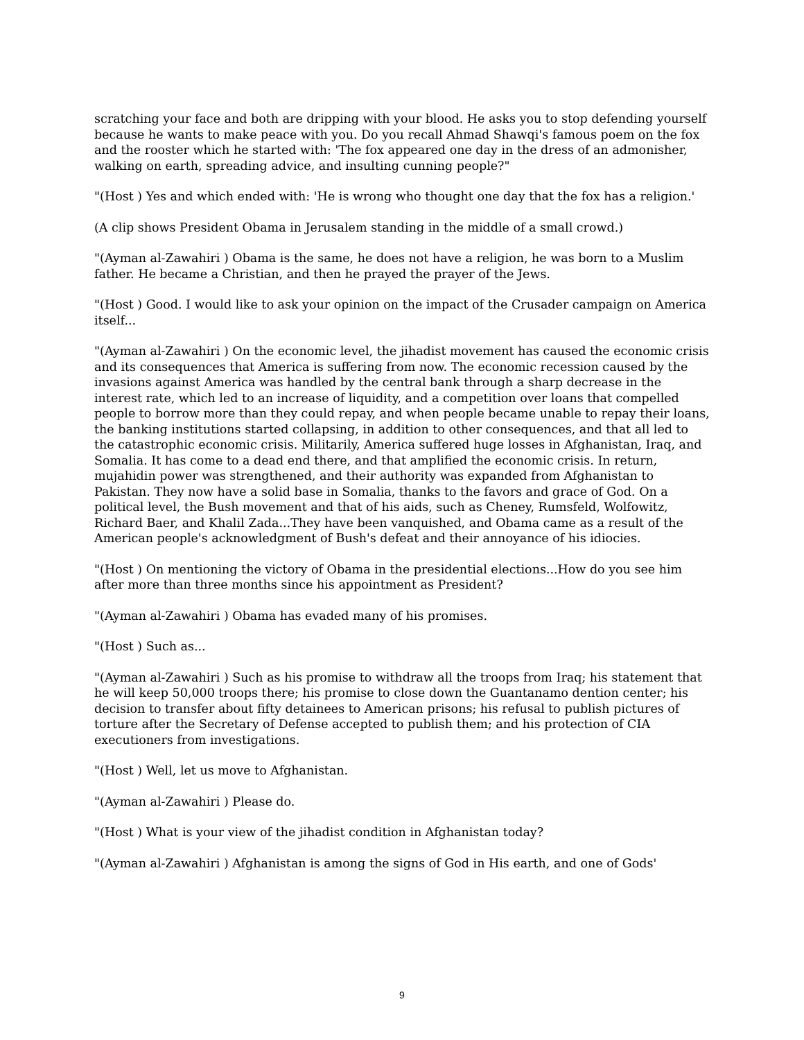scratching your face and both are dripping with your blood. He asks you to stop defending yourself because he wants to make peace with you. Do you recall Ahmad Shawqi's famous poem on the fox and the rooster which he started with: 'The fox appeared one day in the dress of an admonisher, walking on earth, spreading advice, and insulting cunning people?"
"(Host ) Yes and which ended with: 'He is wrong who thought one day that the fox has a religion.'
(A clip shows President Obama in Jerusalem standing in the middle of a small crowd.)
"(Ayman al-Zawahiri ) Obama is the same, he does not have a religion, he was born to a Muslim father. He became a Christian, and then he prayed the prayer of the Jews.
"(Host ) Good. I would like to ask your opinion on the impact of the Crusader campaign on America itself...
"(Ayman al-Zawahiri ) On the economic level, the jihadist movement has caused the economic crisis and its consequences that America is suffering from now. The economic recession caused by the invasions against America was handled by the central bank through a sharp decrease in the interest rate, which led to an increase of liquidity, and a competition over loans that compelled people to borrow more than they could repay, and when people became unable to repay their loans, the banking institutions started collapsing, in addition to other consequences, and that all led to the catastrophic economic crisis. Militarily, America suffered huge losses in Afghanistan, Iraq, and Somalia. It has come to a dead end there, and that amplified the economic crisis. In return, mujahidin power was strengthened, and their authority was expanded from Afghanistan to Pakistan. They now have a solid base in Somalia, thanks to the favors and grace of God. On a political level, the Bush movement and that of his aids, such as Cheney, Rumsfeld, Wolfowitz, Richard Baer, and Khalil Zada...They have been vanquished, and Obama came as a result of the American people's acknowledgment of Bush's defeat and their annoyance of his idiocies.
"(Host ) On mentioning the victory of Obama in the presidential elections...How do you see him after more than three months since his appointment as President?
"(Ayman al-Zawahiri ) Obama has evaded many of his promises.
"(Host ) Such as...
"(Ayman al-Zawahiri ) Such as his promise to withdraw all the troops from Iraq; his statement that he will keep 50,000 troops there; his promise to close down the Guantanamo dention center; his decision to transfer about fifty detainees to American prisons; his refusal to publish pictures of torture after the Secretary of Defense accepted to publish them; and his protection of CIA executioners from investigations.
"(Host ) Well, let us move to Afghanistan.
"(Ayman al-Zawahiri ) Please do.
"(Host ) What is your view of the jihadist condition in Afghanistan today?
"(Ayman al-Zawahiri ) Afghanistan is among the signs of God in His earth, and one of Gods'
9